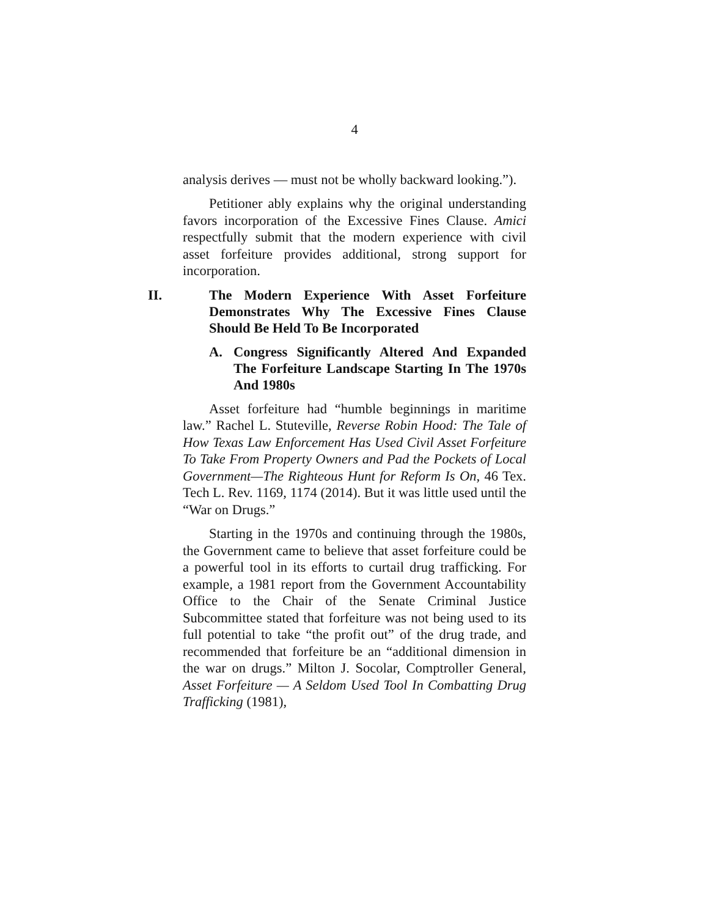4
analysis derives — must not be wholly backward looking.”).
Petitioner ably explains why the original understanding favors incorporation of the Excessive Fines Clause. Amici respectfully submit that the modern experience with civil asset forfeiture provides additional, strong support for incorporation.
II. The Modern Experience With Asset Forfeiture Demonstrates Why The Excessive Fines Clause Should Be Held To Be Incorporated
A. Congress Significantly Altered And Expanded The Forfeiture Landscape Starting In The 1970s And 1980s
Asset forfeiture had “humble beginnings in maritime law.” Rachel L. Stuteville, Reverse Robin Hood: The Tale of How Texas Law Enforcement Has Used Civil Asset Forfeiture To Take From Property Owners and Pad the Pockets of Local Government—The Righteous Hunt for Reform Is On, 46 Tex. Tech L. Rev. 1169, 1174 (2014). But it was little used until the “War on Drugs.”
Starting in the 1970s and continuing through the 1980s, the Government came to believe that asset forfeiture could be a powerful tool in its efforts to curtail drug trafficking. For example, a 1981 report from the Government Accountability Office to the Chair of the Senate Criminal Justice Subcommittee stated that forfeiture was not being used to its full potential to take “the profit out” of the drug trade, and recommended that forfeiture be an “additional dimension in the war on drugs.” Milton J. Socolar, Comptroller General, Asset Forfeiture — A Seldom Used Tool In Combatting Drug Trafficking (1981),